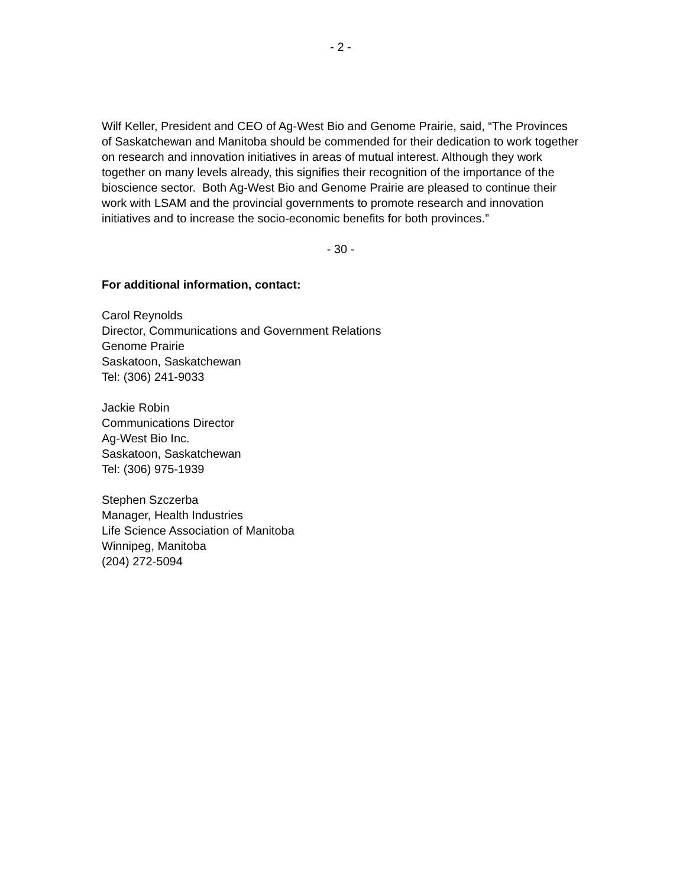- 2 -
Wilf Keller, President and CEO of Ag-West Bio and Genome Prairie, said, “The Provinces of Saskatchewan and Manitoba should be commended for their dedication to work together on research and innovation initiatives in areas of mutual interest. Although they work together on many levels already, this signifies their recognition of the importance of the bioscience sector. Both Ag-West Bio and Genome Prairie are pleased to continue their work with LSAM and the provincial governments to promote research and innovation initiatives and to increase the socio-economic benefits for both provinces.”
- 30 -
For additional information, contact:
Carol Reynolds
Director, Communications and Government Relations
Genome Prairie
Saskatoon, Saskatchewan
Tel: (306) 241-9033
Jackie Robin
Communications Director
Ag-West Bio Inc.
Saskatoon, Saskatchewan
Tel: (306) 975-1939
Stephen Szczerba
Manager, Health Industries
Life Science Association of Manitoba
Winnipeg, Manitoba
(204) 272-5094